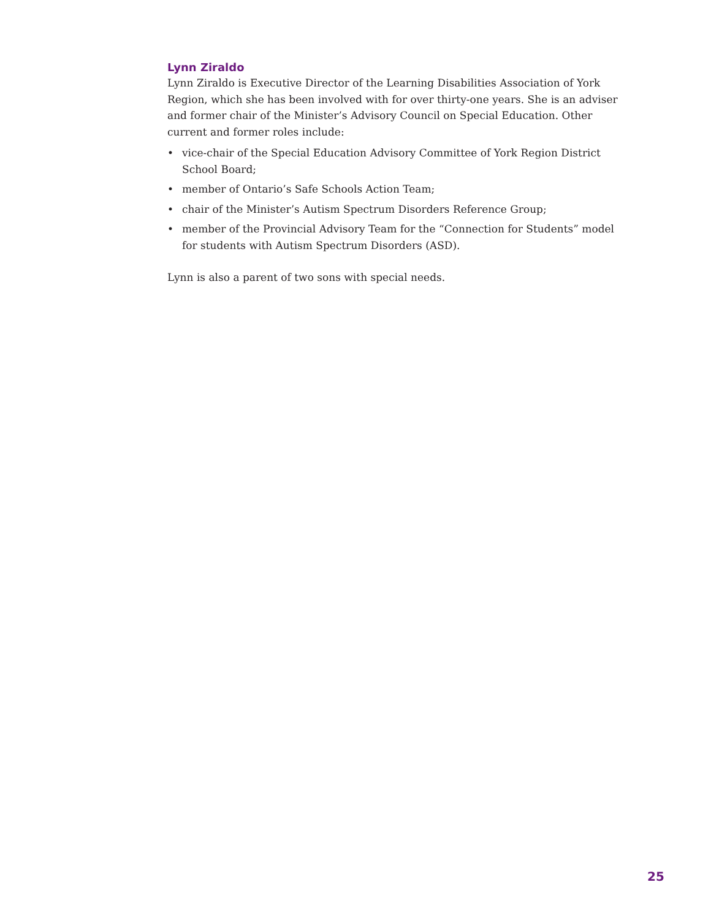Lynn Ziraldo
Lynn Ziraldo is Executive Director of the Learning Disabilities Association of York Region, which she has been involved with for over thirty-one years. She is an adviser and former chair of the Minister’s Advisory Council on Special Education. Other current and former roles include:
• vice-chair of the Special Education Advisory Committee of York Region District School Board;
• member of Ontario’s Safe Schools Action Team;
• chair of the Minister’s Autism Spectrum Disorders Reference Group;
• member of the Provincial Advisory Team for the “Connection for Students” model for students with Autism Spectrum Disorders (ASD).
Lynn is also a parent of two sons with special needs.
25